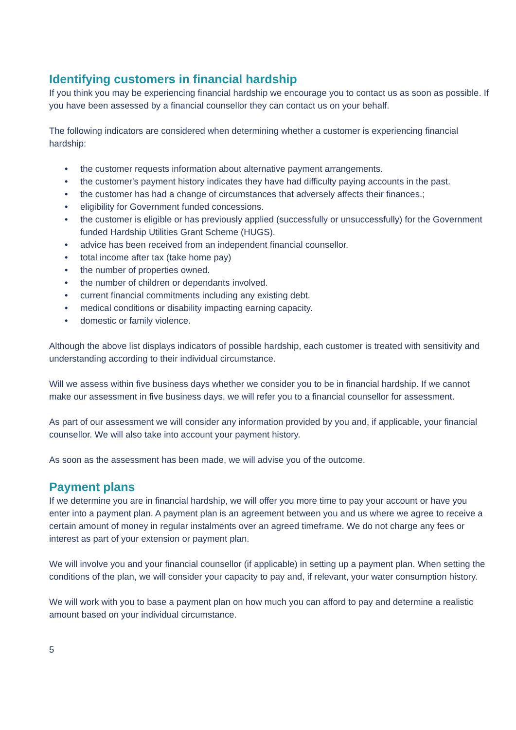Identifying customers in financial hardship
If you think you may be experiencing financial hardship we encourage you to contact us as soon as possible. If you have been assessed by a financial counsellor they can contact us on your behalf.
The following indicators are considered when determining whether a customer is experiencing financial hardship:
• the customer requests information about alternative payment arrangements.
• the customer's payment history indicates they have had difficulty paying accounts in the past.
• the customer has had a change of circumstances that adversely affects their finances.;
• eligibility for Government funded concessions.
• the customer is eligible or has previously applied (successfully or unsuccessfully) for the Government funded Hardship Utilities Grant Scheme (HUGS).
• advice has been received from an independent financial counsellor.
• total income after tax (take home pay)
• the number of properties owned.
• the number of children or dependants involved.
• current financial commitments including any existing debt.
• medical conditions or disability impacting earning capacity.
• domestic or family violence.
Although the above list displays indicators of possible hardship, each customer is treated with sensitivity and understanding according to their individual circumstance.
Will we assess within five business days whether we consider you to be in financial hardship. If we cannot make our assessment in five business days, we will refer you to a financial counsellor for assessment.
As part of our assessment we will consider any information provided by you and, if applicable, your financial counsellor. We will also take into account your payment history.
As soon as the assessment has been made, we will advise you of the outcome.
Payment plans
If we determine you are in financial hardship, we will offer you more time to pay your account or have you enter into a payment plan. A payment plan is an agreement between you and us where we agree to receive a certain amount of money in regular instalments over an agreed timeframe. We do not charge any fees or interest as part of your extension or payment plan.
We will involve you and your financial counsellor (if applicable) in setting up a payment plan. When setting the conditions of the plan, we will consider your capacity to pay and, if relevant, your water consumption history.
We will work with you to base a payment plan on how much you can afford to pay and determine a realistic amount based on your individual circumstance.
5